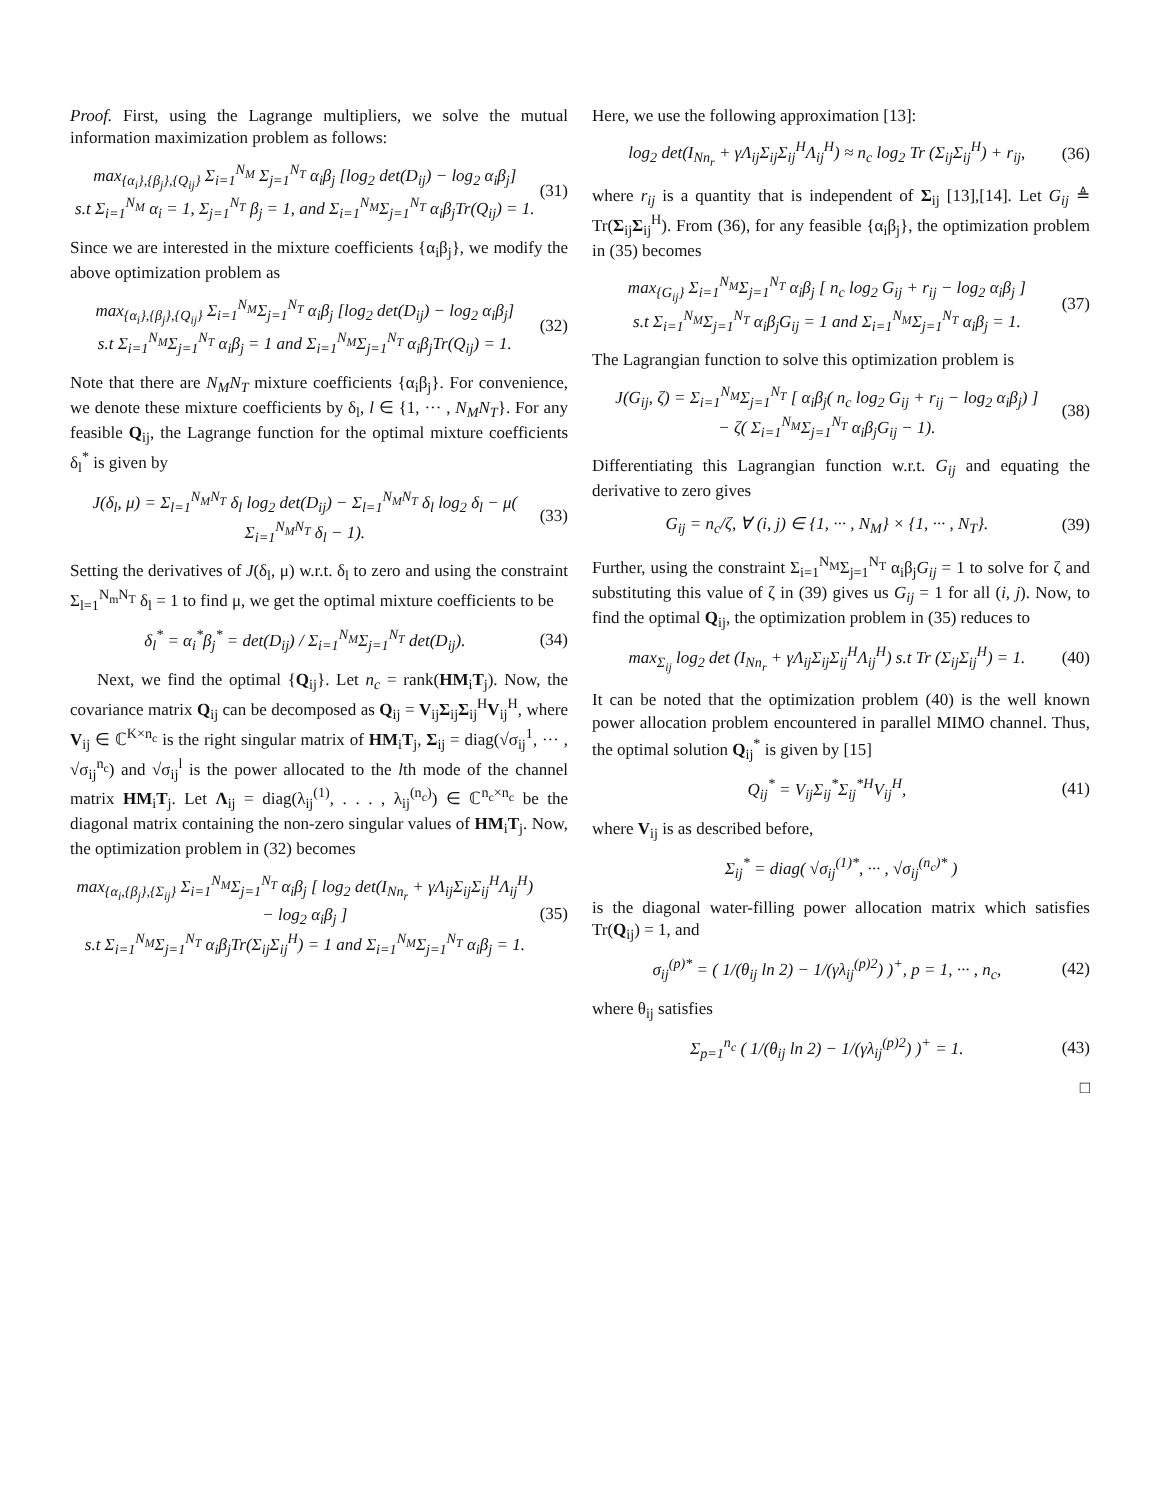Proof. First, using the Lagrange multipliers, we solve the mutual information maximization problem as follows:
max<sub>{α<sub>i</sub>},{β<sub>j</sub>},{Q<sub>ij</sub>}</sub> Σ<sub>i=1</sub><sup>N<sub>M</sub></sup> Σ<sub>j=1</sub><sup>N<sub>T</sub></sup> α<sub>i</sub>β<sub>j</sub> [log<sub>2</sub> det(D<sub>ij</sub>) − log<sub>2</sub> α<sub>i</sub>β<sub>j</sub>]
s.t Σ<sub>i=1</sub><sup>N<sub>M</sub></sup> α<sub>i</sub> = 1, Σ<sub>j=1</sub><sup>N<sub>T</sub></sup> β<sub>j</sub> = 1, and Σ<sub>i=1</sub><sup>N<sub>M</sub></sup>Σ<sub>j=1</sub><sup>N<sub>T</sub></sup> α<sub>i</sub>β<sub>j</sub>Tr(Q<sub>ij</sub>) = 1.
(31)
Since we are interested in the mixture coefficients {α<sub>i</sub>β<sub>j</sub>}, we modify the above optimization problem as
max<sub>{α<sub>i</sub>},{β<sub>j</sub>},{Q<sub>ij</sub>}</sub> Σ<sub>i=1</sub><sup>N<sub>M</sub></sup>Σ<sub>j=1</sub><sup>N<sub>T</sub></sup> α<sub>i</sub>β<sub>j</sub> [log<sub>2</sub> det(D<sub>ij</sub>) − log<sub>2</sub> α<sub>i</sub>β<sub>j</sub>]
s.t Σ<sub>i=1</sub><sup>N<sub>M</sub></sup>Σ<sub>j=1</sub><sup>N<sub>T</sub></sup> α<sub>i</sub>β<sub>j</sub> = 1 and Σ<sub>i=1</sub><sup>N<sub>M</sub></sup>Σ<sub>j=1</sub><sup>N<sub>T</sub></sup> α<sub>i</sub>β<sub>j</sub>Tr(Q<sub>ij</sub>) = 1.
(32)
Note that there are N<sub>M</sub>N<sub>T</sub> mixture coefficients {α<sub>i</sub>β<sub>j</sub>}. For convenience, we denote these mixture coefficients by δ<sub>l</sub>, l ∈ {1, ··· , N<sub>M</sub>N<sub>T</sub>}. For any feasible Q<sub>ij</sub>, the Lagrange function for the optimal mixture coefficients δ<sub>l</sub><sup>*</sup> is given by
J(δ<sub>l</sub>, μ) = Σ<sub>l=1</sub><sup>N<sub>M</sub>N<sub>T</sub></sup> δ<sub>l</sub> log<sub>2</sub> det(D<sub>ij</sub>) − Σ<sub>l=1</sub><sup>N<sub>M</sub>N<sub>T</sub></sup> δ<sub>l</sub> log<sub>2</sub> δ<sub>l</sub> − μ( Σ<sub>i=1</sub><sup>N<sub>M</sub>N<sub>T</sub></sup> δ<sub>l</sub> − 1).
(33)
Setting the derivatives of J(δ<sub>l</sub>, μ) w.r.t. δ<sub>l</sub> to zero and using the constraint Σ<sub>l=1</sub><sup>N<sub>m</sub>N<sub>T</sub></sup> δ<sub>l</sub> = 1 to find μ, we get the optimal mixture coefficients to be
δ<sub>l</sub><sup>*</sup> = α<sub>i</sub><sup>*</sup>β<sub>j</sub><sup>*</sup> = det(D<sub>ij</sub>) / Σ<sub>i=1</sub><sup>N<sub>M</sub></sup>Σ<sub>j=1</sub><sup>N<sub>T</sub></sup> det(D<sub>ij</sub>).
(34)
Next, we find the optimal {Q<sub>ij</sub>}. Let n<sub>c</sub> = rank(HM<sub>i</sub>T<sub>j</sub>). Now, the covariance matrix Q<sub>ij</sub> can be decomposed as Q<sub>ij</sub> = V<sub>ij</sub>Σ<sub>ij</sub>Σ<sub>ij</sub><sup>H</sup>V<sub>ij</sub><sup>H</sup>, where V<sub>ij</sub> ∈ ℂ<sup>K×n<sub>c</sub></sup> is the right singular matrix of HM<sub>i</sub>T<sub>j</sub>, Σ<sub>ij</sub> = diag(√σ<sub>ij</sub><sup>1</sup>, ··· , √σ<sub>ij</sub><sup>n<sub>c</sub></sup>) and √σ<sub>ij</sub><sup>l</sup> is the power allocated to the lth mode of the channel matrix HM<sub>i</sub>T<sub>j</sub>. Let Λ<sub>ij</sub> = diag(λ<sub>ij</sub><sup>(1)</sup>, . . . , λ<sub>ij</sub><sup>(n<sub>c</sub>)</sup>) ∈ ℂ<sup>n<sub>c</sub>×n<sub>c</sub></sup> be the diagonal matrix containing the non-zero singular values of HM<sub>i</sub>T<sub>j</sub>. Now, the optimization problem in (32) becomes
max<sub>{α<sub>i</sub>,{β<sub>j</sub>},{Σ<sub>ij</sub>}</sub> Σ<sub>i=1</sub><sup>N<sub>M</sub></sup>Σ<sub>j=1</sub><sup>N<sub>T</sub></sup> α<sub>i</sub>β<sub>j</sub> [ log<sub>2</sub> det(I<sub>Nn<sub>r</sub></sub> + γΛ<sub>ij</sub>Σ<sub>ij</sub>Σ<sub>ij</sub><sup>H</sup>Λ<sub>ij</sub><sup>H</sup>)
− log<sub>2</sub> α<sub>i</sub>β<sub>j</sub> ]
s.t Σ<sub>i=1</sub><sup>N<sub>M</sub></sup>Σ<sub>j=1</sub><sup>N<sub>T</sub></sup> α<sub>i</sub>β<sub>j</sub>Tr(Σ<sub>ij</sub>Σ<sub>ij</sub><sup>H</sup>) = 1 and Σ<sub>i=1</sub><sup>N<sub>M</sub></sup>Σ<sub>j=1</sub><sup>N<sub>T</sub></sup> α<sub>i</sub>β<sub>j</sub> = 1.
(35)
Here, we use the following approximation [13]:
log<sub>2</sub> det(I<sub>Nn<sub>r</sub></sub> + γΛ<sub>ij</sub>Σ<sub>ij</sub>Σ<sub>ij</sub><sup>H</sup>Λ<sub>ij</sub><sup>H</sup>) ≈ n<sub>c</sub> log<sub>2</sub> Tr (Σ<sub>ij</sub>Σ<sub>ij</sub><sup>H</sup>) + r<sub>ij</sub>,
(36)
where r<sub>ij</sub> is a quantity that is independent of Σ<sub>ij</sub> [13],[14]. Let G<sub>ij</sub> ≜ Tr(Σ<sub>ij</sub>Σ<sub>ij</sub><sup>H</sup>). From (36), for any feasible {α<sub>i</sub>β<sub>j</sub>}, the optimization problem in (35) becomes
max<sub>{G<sub>ij</sub>}</sub> Σ<sub>i=1</sub><sup>N<sub>M</sub></sup>Σ<sub>j=1</sub><sup>N<sub>T</sub></sup> α<sub>i</sub>β<sub>j</sub> [ n<sub>c</sub> log<sub>2</sub> G<sub>ij</sub> + r<sub>ij</sub> − log<sub>2</sub> α<sub>i</sub>β<sub>j</sub> ]
s.t Σ<sub>i=1</sub><sup>N<sub>M</sub></sup>Σ<sub>j=1</sub><sup>N<sub>T</sub></sup> α<sub>i</sub>β<sub>j</sub>G<sub>ij</sub> = 1 and Σ<sub>i=1</sub><sup>N<sub>M</sub></sup>Σ<sub>j=1</sub><sup>N<sub>T</sub></sup> α<sub>i</sub>β<sub>j</sub> = 1.
(37)
The Lagrangian function to solve this optimization problem is
J(G<sub>ij</sub>, ζ) = Σ<sub>i=1</sub><sup>N<sub>M</sub></sup>Σ<sub>j=1</sub><sup>N<sub>T</sub></sup> [ α<sub>i</sub>β<sub>j</sub>( n<sub>c</sub> log<sub>2</sub> G<sub>ij</sub> + r<sub>ij</sub> − log<sub>2</sub> α<sub>i</sub>β<sub>j</sub>) ]
− ζ( Σ<sub>i=1</sub><sup>N<sub>M</sub></sup>Σ<sub>j=1</sub><sup>N<sub>T</sub></sup> α<sub>i</sub>β<sub>j</sub>G<sub>ij</sub> − 1).
(38)
Differentiating this Lagrangian function w.r.t. G<sub>ij</sub> and equating the derivative to zero gives
G<sub>ij</sub> = n<sub>c</sub>/ζ, ∀ (i, j) ∈ {1, ··· , N<sub>M</sub>} × {1, ··· , N<sub>T</sub>}.
(39)
Further, using the constraint Σ<sub>i=1</sub><sup>N<sub>M</sub></sup>Σ<sub>j=1</sub><sup>N<sub>T</sub></sup> α<sub>i</sub>β<sub>j</sub>G<sub>ij</sub> = 1 to solve for ζ and substituting this value of ζ in (39) gives us G<sub>ij</sub> = 1 for all (i, j). Now, to find the optimal Q<sub>ij</sub>, the optimization problem in (35) reduces to
max<sub>Σ<sub>ij</sub></sub> log<sub>2</sub> det (I<sub>Nn<sub>r</sub></sub> + γΛ<sub>ij</sub>Σ<sub>ij</sub>Σ<sub>ij</sub><sup>H</sup>Λ<sub>ij</sub><sup>H</sup>) s.t Tr (Σ<sub>ij</sub>Σ<sub>ij</sub><sup>H</sup>) = 1.
(40)
It can be noted that the optimization problem (40) is the well known power allocation problem encountered in parallel MIMO channel. Thus, the optimal solution Q<sub>ij</sub><sup>*</sup> is given by [15]
Q<sub>ij</sub><sup>*</sup> = V<sub>ij</sub>Σ<sub>ij</sub><sup>*</sup>Σ<sub>ij</sub><sup>*H</sup>V<sub>ij</sub><sup>H</sup>, (41)
where V<sub>ij</sub> is as described before,
Σ<sub>ij</sub><sup>*</sup> = diag( √σ<sub>ij</sub><sup>(1)*</sup>, ··· , √σ<sub>ij</sub><sup>(n<sub>c</sub>)*</sup> )
is the diagonal water-filling power allocation matrix which satisfies Tr(Q<sub>ij</sub>) = 1, and
σ<sub>ij</sub><sup>(p)*</sup> = ( 1/(θ<sub>ij</sub> ln 2) − 1/(γλ<sub>ij</sub><sup>(p)2</sup>) )<sup>+</sup>, p = 1, ··· , n<sub>c</sub>,
(42)
where θ<sub>ij</sub> satisfies
Σ<sub>p=1</sub><sup>n<sub>c</sub></sup> ( 1/(θ<sub>ij</sub> ln 2) − 1/(γλ<sub>ij</sub><sup>(p)2</sup>) )<sup>+</sup> = 1.
(43)
□